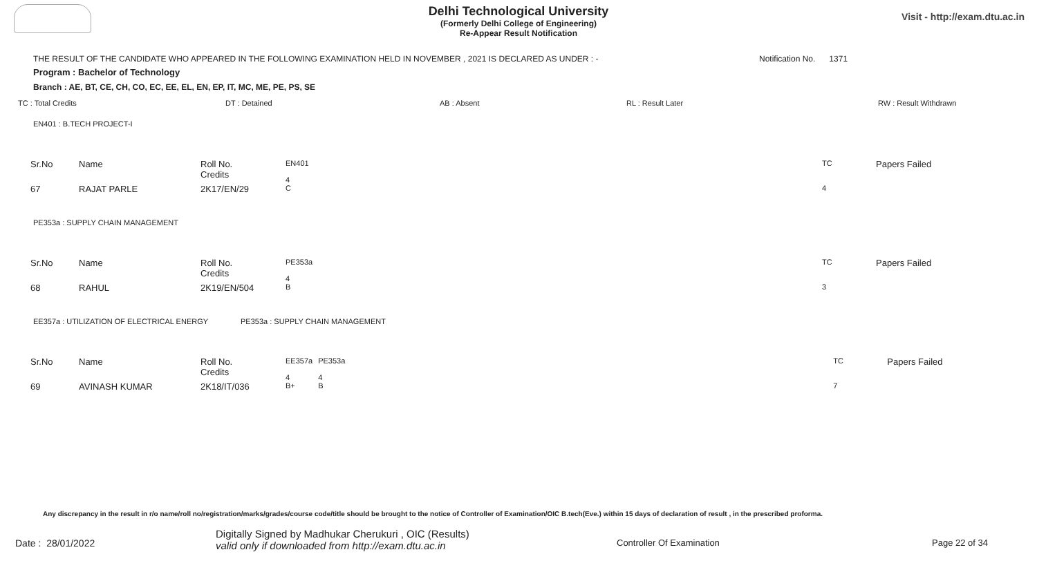Visit - http://exam.dtu.ac.in
Delhi Technological University
(Formerly Delhi College of Engineering)
Re-Appear Result Notification
THE RESULT OF THE CANDIDATE WHO APPEARED IN THE FOLLOWING EXAMINATION HELD IN NOVEMBER , 2021 IS DECLARED AS UNDER : -
Notification No. 1371
Program : Bachelor of Technology
Branch : AE, BT, CE, CH, CO, EC, EE, EL, EN, EP, IT, MC, ME, PE, PS, SE
TC : Total Credits DT : Detained AB : Absent RL : Result Later RW : Result Withdrawn
EN401 : B.TECH PROJECT-I
| Sr.No | Name | Roll No. Credits | EN401 4 | | TC | Papers Failed |
| 67 | RAJAT PARLE | 2K17/EN/29 | C | | 4 | |
PE353a : SUPPLY CHAIN MANAGEMENT
| Sr.No | Name | Roll No. Credits | PE353a 4 | | TC | Papers Failed |
| 68 | RAHUL | 2K19/EN/504 | B | | 3 | |
EE357a : UTILIZATION OF ELECTRICAL ENERGY
PE353a : SUPPLY CHAIN MANAGEMENT
| Sr.No | Name | Roll No. Credits | EE357a 4 | PE353a 4 | | TC | Papers Failed |
| 69 | AVINASH KUMAR | 2K18/IT/036 | B+ | B | | 7 | |
Any discrepancy in the result in r/o name/roll no/registration/marks/grades/course code/title should be brought to the notice of Controller of Examination/OIC B.tech(Eve.) within 15 days of declaration of result , in the prescribed proforma.
Date : 28/01/2022
Digitally Signed by Madhukar Cherukuri , OIC (Results)
valid only if downloaded from http://exam.dtu.ac.in
Controller Of Examination Page 22 of 34